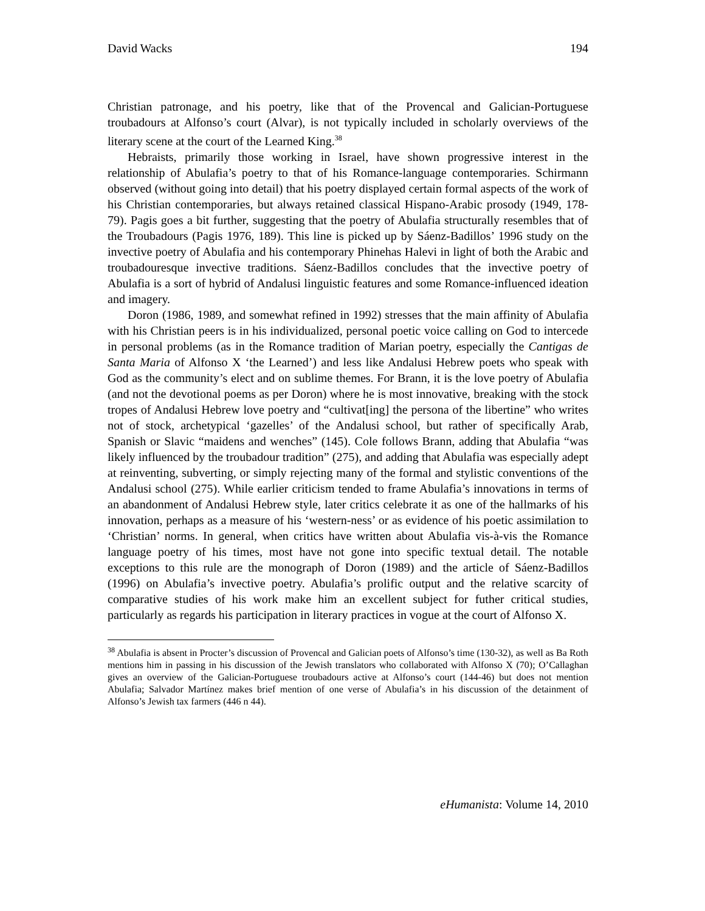David Wacks 194
Christian patronage, and his poetry, like that of the Provencal and Galician-Portuguese troubadours at Alfonso’s court (Alvar), is not typically included in scholarly overviews of the literary scene at the court of the Learned King.<sup>38</sup>
Hebraists, primarily those working in Israel, have shown progressive interest in the relationship of Abulafia’s poetry to that of his Romance-language contemporaries. Schirmann observed (without going into detail) that his poetry displayed certain formal aspects of the work of his Christian contemporaries, but always retained classical Hispano-Arabic prosody (1949, 178-79). Pagis goes a bit further, suggesting that the poetry of Abulafia structurally resembles that of the Troubadours (Pagis 1976, 189). This line is picked up by Sáenz-Badillos’ 1996 study on the invective poetry of Abulafia and his contemporary Phinehas Halevi in light of both the Arabic and troubadouresque invective traditions. Sáenz-Badillos concludes that the invective poetry of Abulafia is a sort of hybrid of Andalusi linguistic features and some Romance-influenced ideation and imagery.
Doron (1986, 1989, and somewhat refined in 1992) stresses that the main affinity of Abulafia with his Christian peers is in his individualized, personal poetic voice calling on God to intercede in personal problems (as in the Romance tradition of Marian poetry, especially the Cantigas de Santa Maria of Alfonso X ‘the Learned’) and less like Andalusi Hebrew poets who speak with God as the community’s elect and on sublime themes. For Brann, it is the love poetry of Abulafia (and not the devotional poems as per Doron) where he is most innovative, breaking with the stock tropes of Andalusi Hebrew love poetry and “cultivat[ing] the persona of the libertine” who writes not of stock, archetypical ‘gazelles’ of the Andalusi school, but rather of specifically Arab, Spanish or Slavic “maidens and wenches” (145). Cole follows Brann, adding that Abulafia “was likely influenced by the troubadour tradition” (275), and adding that Abulafia was especially adept at reinventing, subverting, or simply rejecting many of the formal and stylistic conventions of the Andalusi school (275). While earlier criticism tended to frame Abulafia’s innovations in terms of an abandonment of Andalusi Hebrew style, later critics celebrate it as one of the hallmarks of his innovation, perhaps as a measure of his ‘western-ness’ or as evidence of his poetic assimilation to ‘Christian’ norms. In general, when critics have written about Abulafia vis-à-vis the Romance language poetry of his times, most have not gone into specific textual detail. The notable exceptions to this rule are the monograph of Doron (1989) and the article of Sáenz-Badillos (1996) on Abulafia’s invective poetry. Abulafia’s prolific output and the relative scarcity of comparative studies of his work make him an excellent subject for futher critical studies, particularly as regards his participation in literary practices in vogue at the court of Alfonso X.
<sup>38</sup> Abulafia is absent in Procter’s discussion of Provencal and Galician poets of Alfonso’s time (130-32), as well as Ba Roth mentions him in passing in his discussion of the Jewish translators who collaborated with Alfonso X (70); O’Callaghan gives an overview of the Galician-Portuguese troubadours active at Alfonso’s court (144-46) but does not mention Abulafia; Salvador Martínez makes brief mention of one verse of Abulafia’s in his discussion of the detainment of Alfonso’s Jewish tax farmers (446 n 44).
eHumanista: Volume 14, 2010